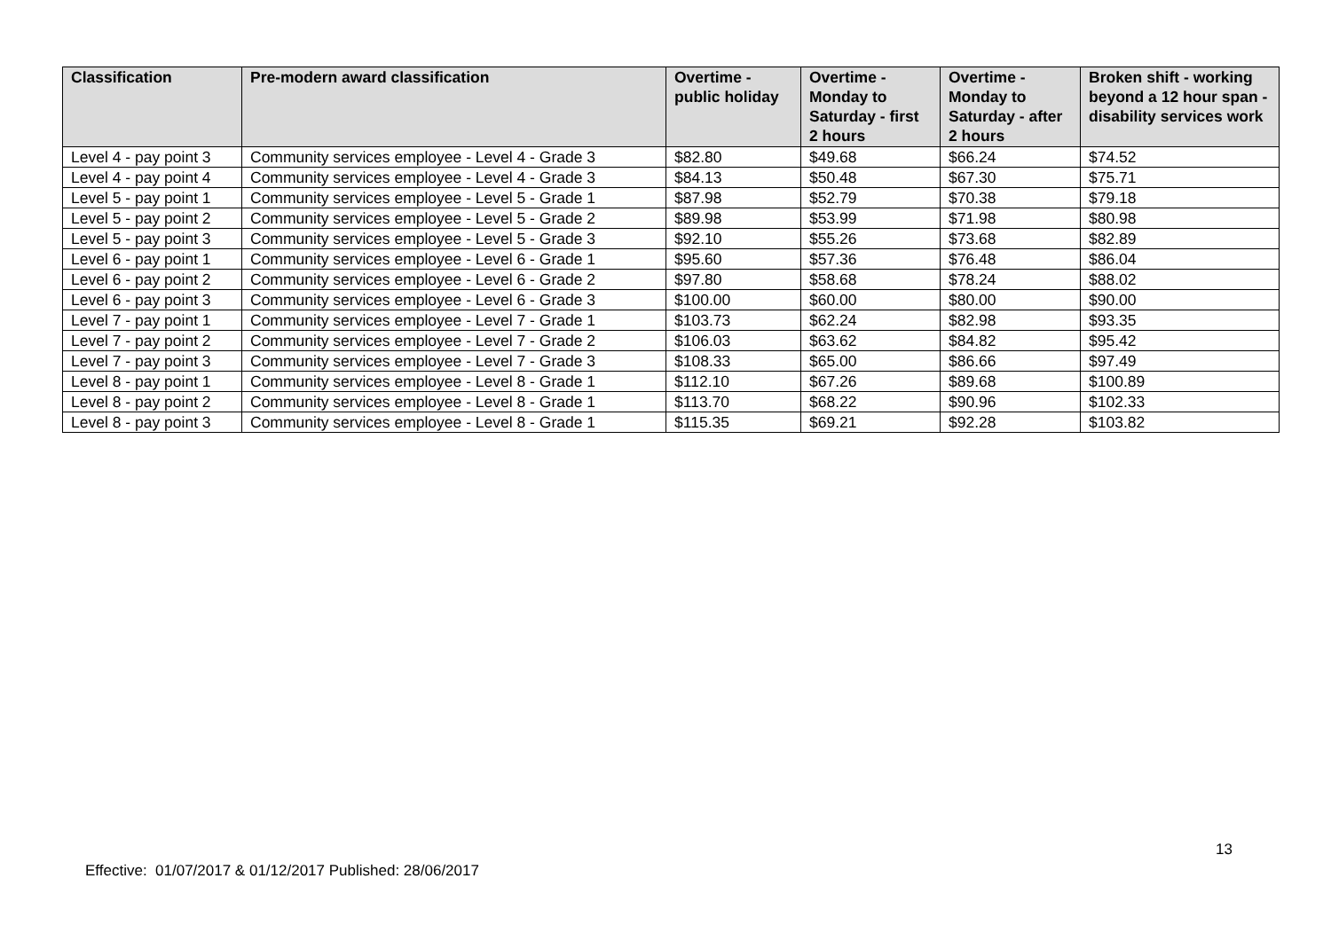| Classification | Pre-modern award classification | Overtime - public holiday | Overtime - Monday to Saturday - first 2 hours | Overtime - Monday to Saturday - after 2 hours | Broken shift - working beyond a 12 hour span - disability services work |
| --- | --- | --- | --- | --- | --- |
| Level 4 - pay point 3 | Community services employee - Level 4 - Grade 3 | $82.80 | $49.68 | $66.24 | $74.52 |
| Level 4 - pay point 4 | Community services employee - Level 4 - Grade 3 | $84.13 | $50.48 | $67.30 | $75.71 |
| Level 5 - pay point 1 | Community services employee - Level 5 - Grade 1 | $87.98 | $52.79 | $70.38 | $79.18 |
| Level 5 - pay point 2 | Community services employee - Level 5 - Grade 2 | $89.98 | $53.99 | $71.98 | $80.98 |
| Level 5 - pay point 3 | Community services employee - Level 5 - Grade 3 | $92.10 | $55.26 | $73.68 | $82.89 |
| Level 6 - pay point 1 | Community services employee - Level 6 - Grade 1 | $95.60 | $57.36 | $76.48 | $86.04 |
| Level 6 - pay point 2 | Community services employee - Level 6 - Grade 2 | $97.80 | $58.68 | $78.24 | $88.02 |
| Level 6 - pay point 3 | Community services employee - Level 6 - Grade 3 | $100.00 | $60.00 | $80.00 | $90.00 |
| Level 7 - pay point 1 | Community services employee - Level 7 - Grade 1 | $103.73 | $62.24 | $82.98 | $93.35 |
| Level 7 - pay point 2 | Community services employee - Level 7 - Grade 2 | $106.03 | $63.62 | $84.82 | $95.42 |
| Level 7 - pay point 3 | Community services employee - Level 7 - Grade 3 | $108.33 | $65.00 | $86.66 | $97.49 |
| Level 8 - pay point 1 | Community services employee - Level 8 - Grade 1 | $112.10 | $67.26 | $89.68 | $100.89 |
| Level 8 - pay point 2 | Community services employee - Level 8 - Grade 1 | $113.70 | $68.22 | $90.96 | $102.33 |
| Level 8 - pay point 3 | Community services employee - Level 8 - Grade 1 | $115.35 | $69.21 | $92.28 | $103.82 |
13
Effective: 01/07/2017 & 01/12/2017 Published: 28/06/2017